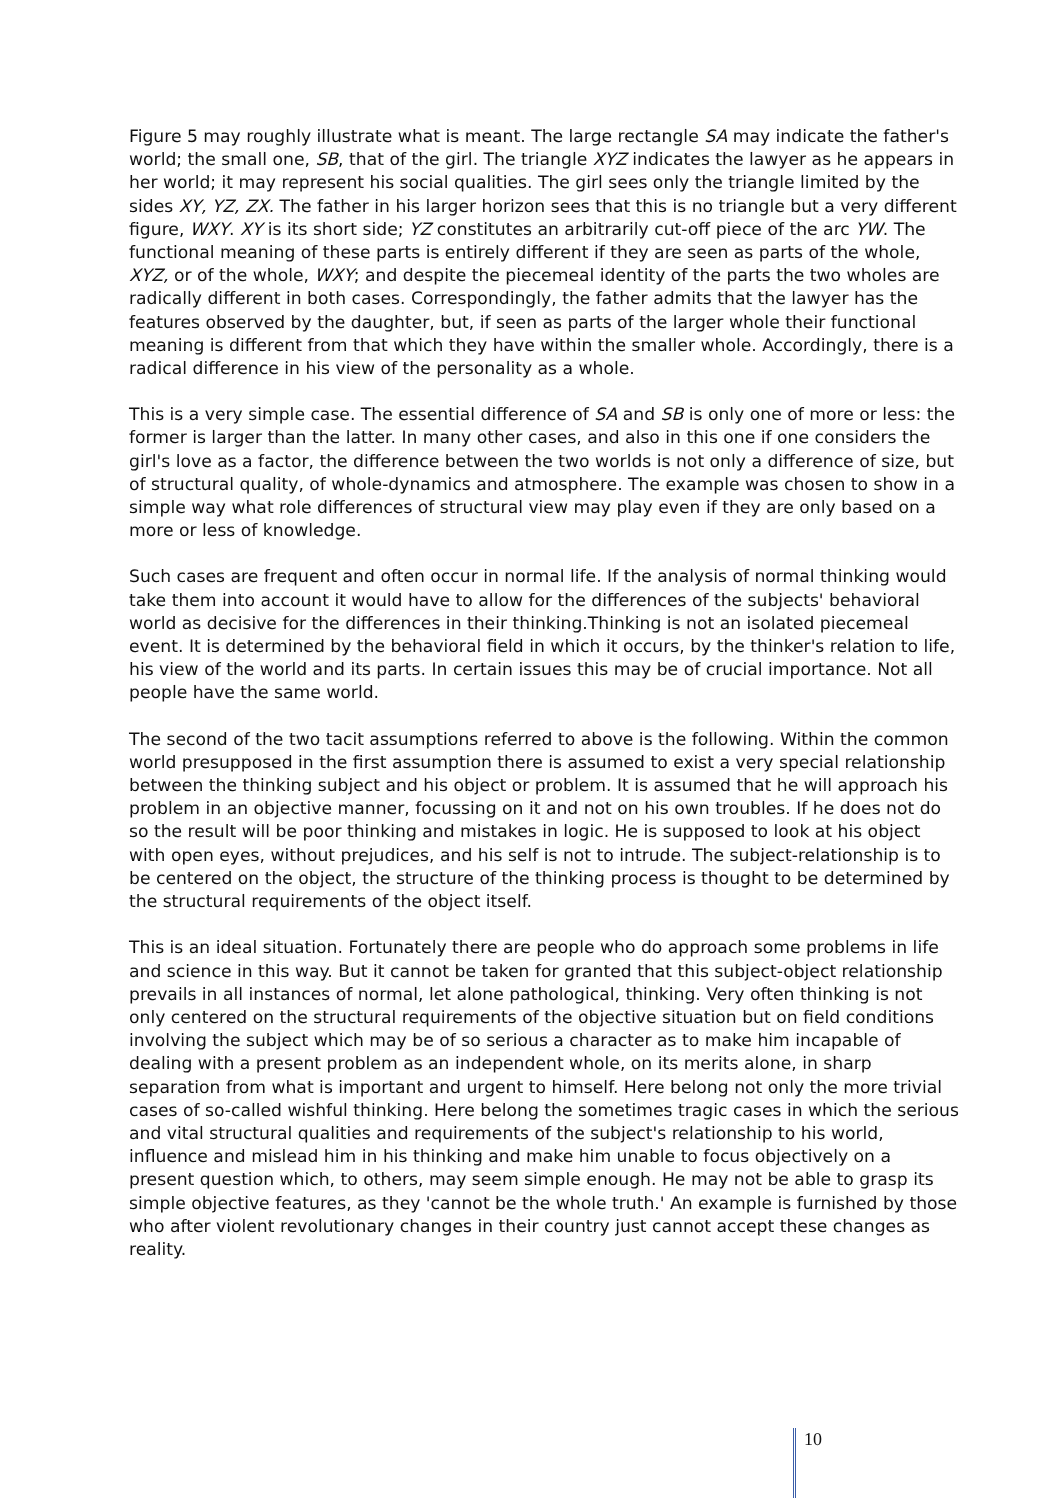Figure 5 may roughly illustrate what is meant. The large rectangle SA may indicate the father's world; the small one, SB, that of the girl. The triangle XYZ indicates the lawyer as he appears in her world; it may represent his social qualities. The girl sees only the triangle limited by the sides XY, YZ, ZX. The father in his larger horizon sees that this is no triangle but a very different figure, WXY. XY is its short side; YZ constitutes an arbitrarily cut-off piece of the arc YW. The functional meaning of these parts is entirely different if they are seen as parts of the whole, XYZ, or of the whole, WXY; and despite the piecemeal identity of the parts the two wholes are radically different in both cases. Correspondingly, the father admits that the lawyer has the features observed by the daughter, but, if seen as parts of the larger whole their functional meaning is different from that which they have within the smaller whole. Accordingly, there is a radical difference in his view of the personality as a whole.
This is a very simple case. The essential difference of SA and SB is only one of more or less: the former is larger than the latter. In many other cases, and also in this one if one considers the girl's love as a factor, the difference between the two worlds is not only a difference of size, but of structural quality, of whole-dynamics and atmosphere. The example was chosen to show in a simple way what role differences of structural view may play even if they are only based on a more or less of knowledge.
Such cases are frequent and often occur in normal life. If the analysis of normal thinking would take them into account it would have to allow for the differences of the subjects' behavioral world as decisive for the differences in their thinking.Thinking is not an isolated piecemeal event. It is determined by the behavioral field in which it occurs, by the thinker's relation to life, his view of the world and its parts. In certain issues this may be of crucial importance. Not all people have the same world.
The second of the two tacit assumptions referred to above is the following. Within the common world presupposed in the first assumption there is assumed to exist a very special relationship between the thinking subject and his object or problem. It is assumed that he will approach his problem in an objective manner, focussing on it and not on his own troubles. If he does not do so the result will be poor thinking and mistakes in logic. He is supposed to look at his object with open eyes, without prejudices, and his self is not to intrude. The subject-relationship is to be centered on the object, the structure of the thinking process is thought to be determined by the structural requirements of the object itself.
This is an ideal situation. Fortunately there are people who do approach some problems in life and science in this way. But it cannot be taken for granted that this subject-object relationship prevails in all instances of normal, let alone pathological, thinking. Very often thinking is not only centered on the structural requirements of the objective situation but on field conditions involving the subject which may be of so serious a character as to make him incapable of dealing with a present problem as an independent whole, on its merits alone, in sharp separation from what is important and urgent to himself. Here belong not only the more trivial cases of so-called wishful thinking. Here belong the sometimes tragic cases in which the serious and vital structural qualities and requirements of the subject's relationship to his world, influence and mislead him in his thinking and make him unable to focus objectively on a present question which, to others, may seem simple enough. He may not be able to grasp its simple objective features, as they 'cannot be the whole truth.' An example is furnished by those who after violent revolutionary changes in their country just cannot accept these changes as reality.
10